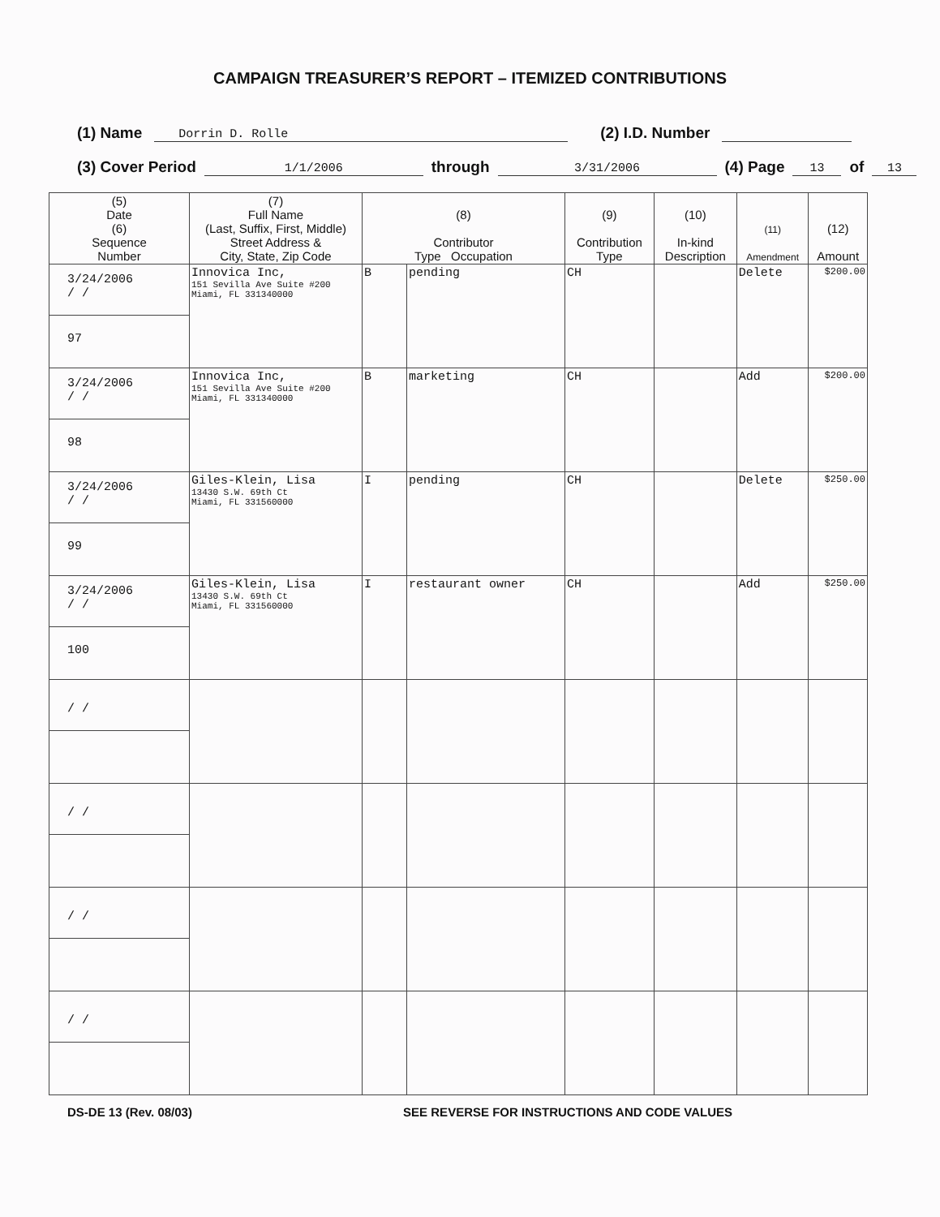CAMPAIGN TREASURER’S REPORT – ITEMIZED CONTRIBUTIONS
(1) Name Dorrin D. Rolle (2) I.D. Number
(3) Cover Period 1/1/2006 through 3/31/2006 (4) Page 13 of 13
| (5) Date (6) Sequence Number | (7) Full Name (Last, Suffix, First, Middle) Street Address & City, State, Zip Code | (8) Contributor Type Occupation | | (9) Contribution Type | (10) In-kind Description | (11) Amendment | (12) Amount |
| --- | --- | --- | --- | --- | --- | --- | --- |
| 3/24/2006 / / 97 | Innovica Inc, 151 Sevilla Ave Suite #200 Miami, FL 331340000 | B | pending | CH | | Delete | $200.00 |
| 3/24/2006 / / 98 | Innovica Inc, 151 Sevilla Ave Suite #200 Miami, FL 331340000 | B | marketing | CH | | Add | $200.00 |
| 3/24/2006 / / 99 | Giles-Klein, Lisa 13430 S.W. 69th Ct Miami, FL 331560000 | I | pending | CH | | Delete | $250.00 |
| 3/24/2006 / / 100 | Giles-Klein, Lisa 13430 S.W. 69th Ct Miami, FL 331560000 | I | restaurant owner | CH | | Add | $250.00 |
| / / | | | | | | | |
| / / | | | | | | | |
| / / | | | | | | | |
| / / | | | | | | | |
DS-DE 13 (Rev. 08/03) SEE REVERSE FOR INSTRUCTIONS AND CODE VALUES